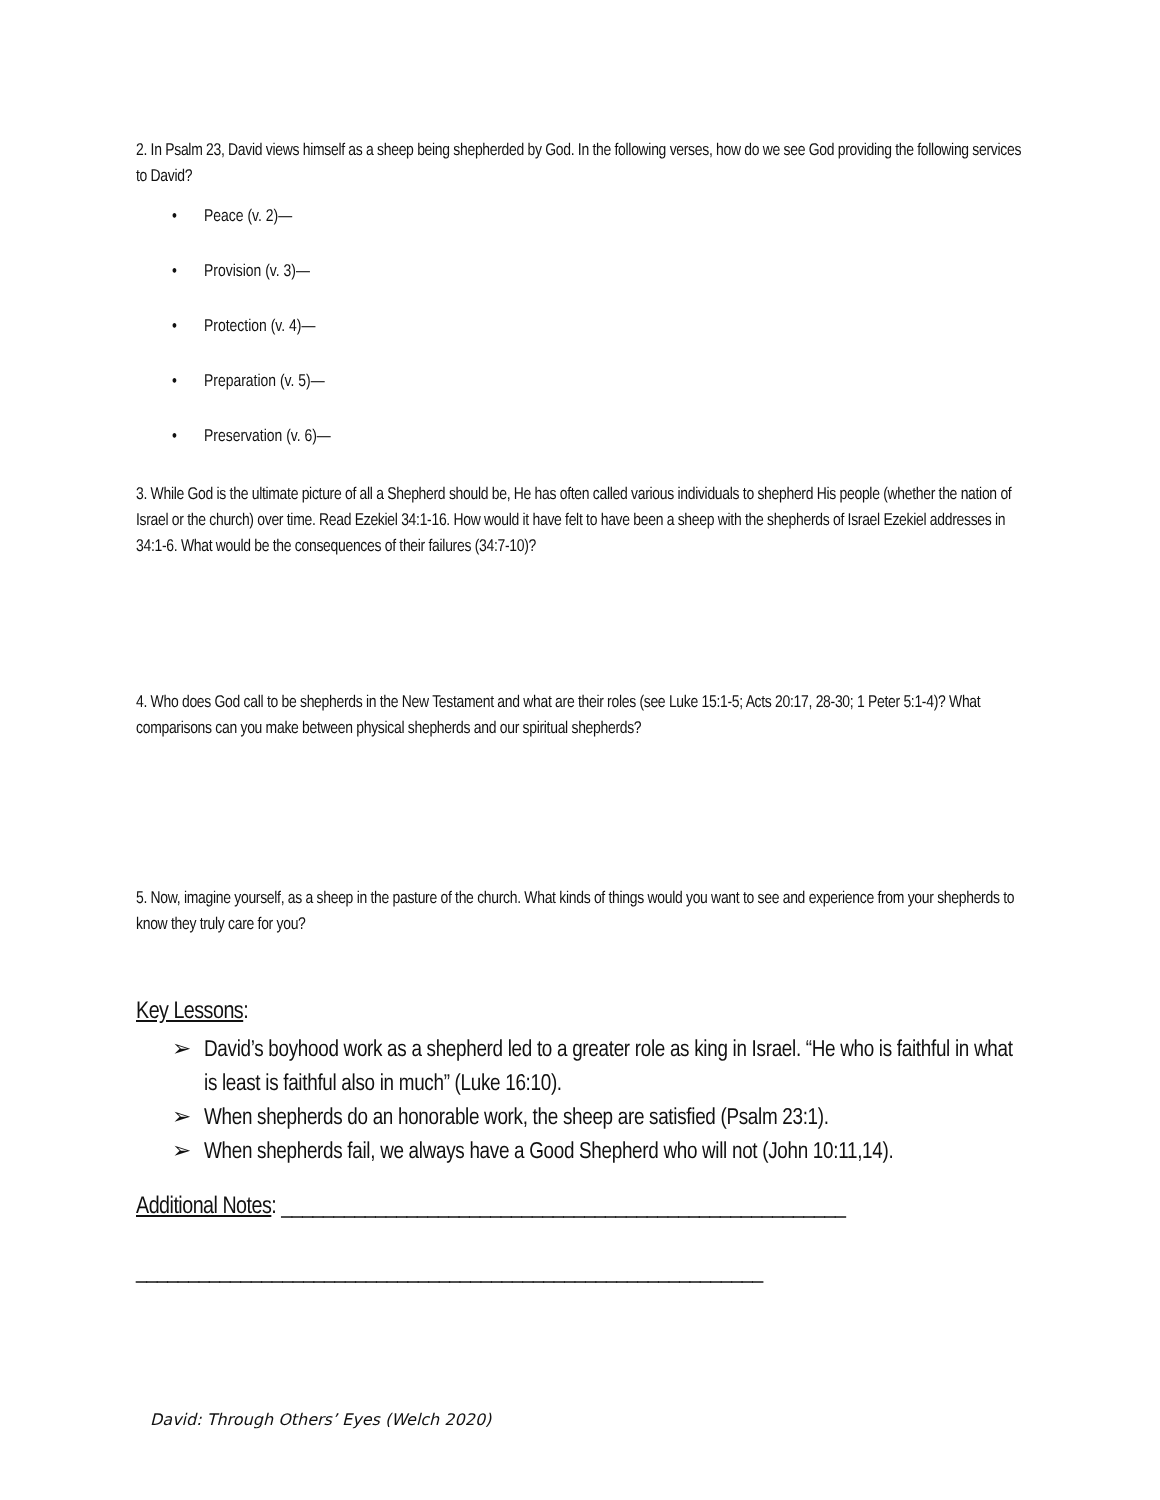2. In Psalm 23, David views himself as a sheep being shepherded by God. In the following verses, how do we see God providing the following services to David?
• Peace (v. 2)—
• Provision (v. 3)—
• Protection (v. 4)—
• Preparation (v. 5)—
• Preservation (v. 6)—
3. While God is the ultimate picture of all a Shepherd should be, He has often called various individuals to shepherd His people (whether the nation of Israel or the church) over time. Read Ezekiel 34:1-16. How would it have felt to have been a sheep with the shepherds of Israel Ezekiel addresses in 34:1-6. What would be the consequences of their failures (34:7-10)?
4. Who does God call to be shepherds in the New Testament and what are their roles (see Luke 15:1-5; Acts 20:17, 28-30; 1 Peter 5:1-4)? What comparisons can you make between physical shepherds and our spiritual shepherds?
5. Now, imagine yourself, as a sheep in the pasture of the church. What kinds of things would you want to see and experience from your shepherds to know they truly care for you?
Key Lessons:
➢ David’s boyhood work as a shepherd led to a greater role as king in Israel. “He who is faithful in what is least is faithful also in much” (Luke 16:10).
➢ When shepherds do an honorable work, the sheep are satisfied (Psalm 23:1).
➢ When shepherds fail, we always have a Good Shepherd who will not (John 10:11,14).
Additional Notes: ______________________________________________________
____________________________________________________________
David: Through Others’ Eyes (Welch 2020)